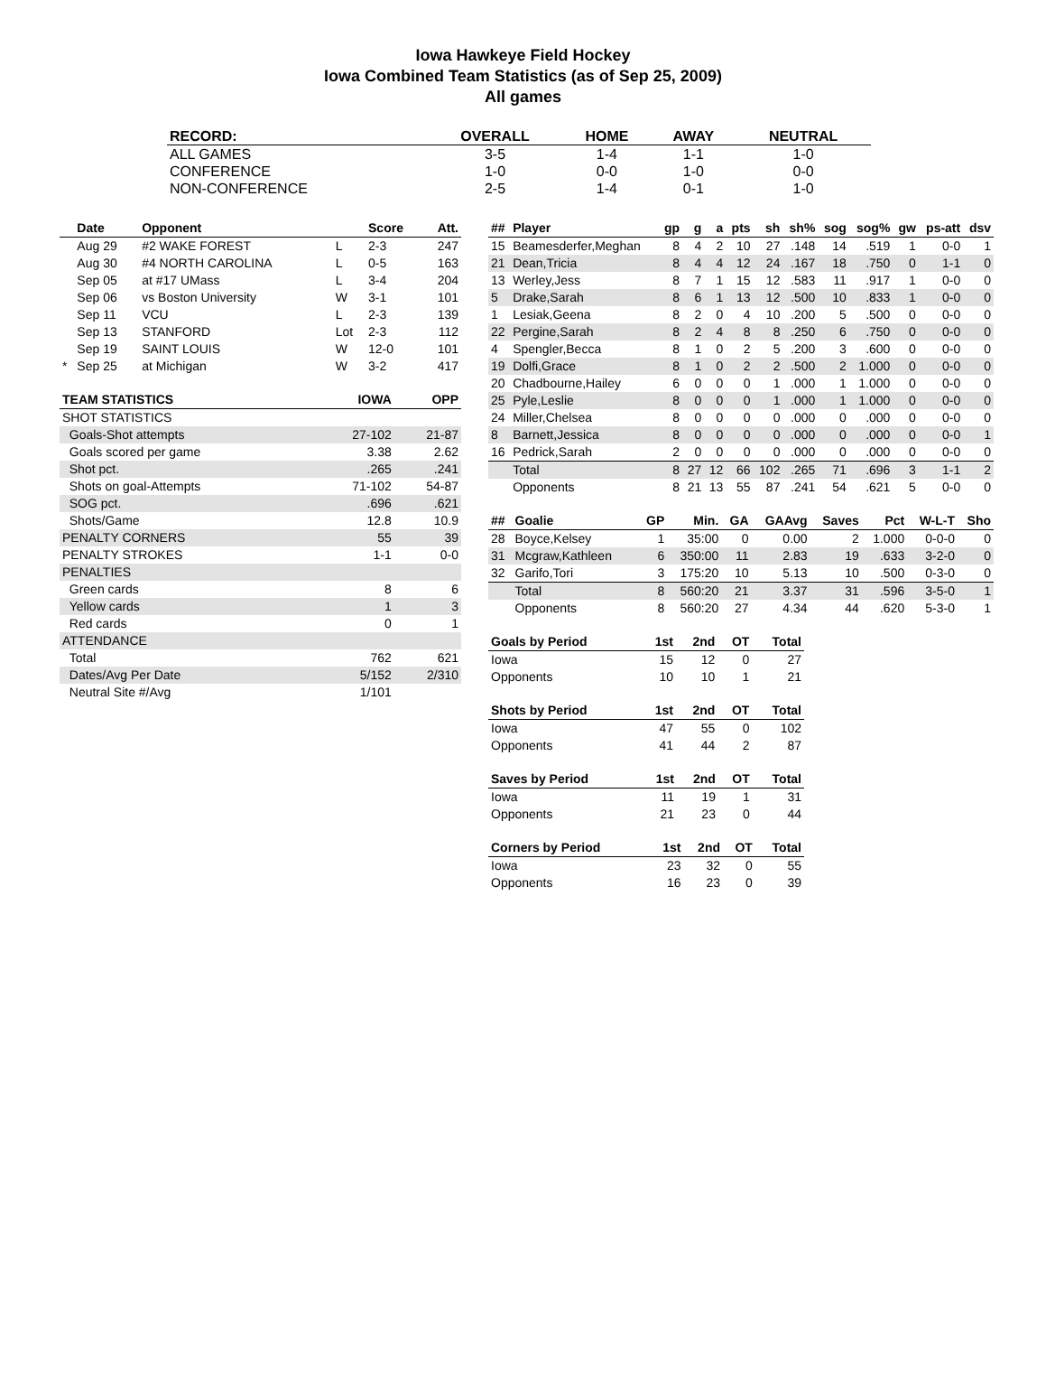Iowa Hawkeye Field Hockey
Iowa Combined Team Statistics (as of Sep 25, 2009)
All games
| RECORD: | OVERALL | HOME | AWAY | NEUTRAL |
| --- | --- | --- | --- | --- |
| ALL GAMES | 3-5 | 1-4 | 1-1 | 1-0 |
| CONFERENCE | 1-0 | 0-0 | 1-0 | 0-0 |
| NON-CONFERENCE | 2-5 | 1-4 | 0-1 | 1-0 |
| | Date | Opponent | | Score | Att. |
| --- | --- | --- | --- | --- | --- |
| | Aug 29 | #2 WAKE FOREST | L | 2-3 | 247 |
| | Aug 30 | #4 NORTH CAROLINA | L | 0-5 | 163 |
| | Sep 05 | at #17 UMass | L | 3-4 | 204 |
| | Sep 06 | vs Boston University | W | 3-1 | 101 |
| | Sep 11 | VCU | L | 2-3 | 139 |
| | Sep 13 | STANFORD | Lot | 2-3 | 112 |
| | Sep 19 | SAINT LOUIS | W | 12-0 | 101 |
| * | Sep 25 | at Michigan | W | 3-2 | 417 |
| TEAM STATISTICS | IOWA | OPP |
| --- | --- | --- |
| SHOT STATISTICS | | |
| Goals-Shot attempts | 27-102 | 21-87 |
| Goals scored per game | 3.38 | 2.62 |
| Shot pct. | .265 | .241 |
| Shots on goal-Attempts | 71-102 | 54-87 |
| SOG pct. | .696 | .621 |
| Shots/Game | 12.8 | 10.9 |
| PENALTY CORNERS | 55 | 39 |
| PENALTY STROKES | 1-1 | 0-0 |
| PENALTIES | | |
| Green cards | 8 | 6 |
| Yellow cards | 1 | 3 |
| Red cards | 0 | 1 |
| ATTENDANCE | | |
| Total | 762 | 621 |
| Dates/Avg Per Date | 5/152 | 2/310 |
| Neutral Site #/Avg | 1/101 | |
| ## | Player | gp | g | a | pts | sh | sh% | sog | sog% | gw | ps-att | dsv |
| --- | --- | --- | --- | --- | --- | --- | --- | --- | --- | --- | --- | --- |
| 15 | Beamesderfer,Meghan | 8 | 4 | 2 | 10 | 27 | .148 | 14 | .519 | 1 | 0-0 | 1 |
| 21 | Dean,Tricia | 8 | 4 | 4 | 12 | 24 | .167 | 18 | .750 | 0 | 1-1 | 0 |
| 13 | Werley,Jess | 8 | 7 | 1 | 15 | 12 | .583 | 11 | .917 | 1 | 0-0 | 0 |
| 5 | Drake,Sarah | 8 | 6 | 1 | 13 | 12 | .500 | 10 | .833 | 1 | 0-0 | 0 |
| 1 | Lesiak,Geena | 8 | 2 | 0 | 4 | 10 | .200 | 5 | .500 | 0 | 0-0 | 0 |
| 22 | Pergine,Sarah | 8 | 2 | 4 | 8 | 8 | .250 | 6 | .750 | 0 | 0-0 | 0 |
| 4 | Spengler,Becca | 8 | 1 | 0 | 2 | 5 | .200 | 3 | .600 | 0 | 0-0 | 0 |
| 19 | Dolfi,Grace | 8 | 1 | 0 | 2 | 2 | .500 | 2 | 1.000 | 0 | 0-0 | 0 |
| 20 | Chadbourne,Hailey | 6 | 0 | 0 | 0 | 1 | .000 | 1 | 1.000 | 0 | 0-0 | 0 |
| 25 | Pyle,Leslie | 8 | 0 | 0 | 0 | 1 | .000 | 1 | 1.000 | 0 | 0-0 | 0 |
| 24 | Miller,Chelsea | 8 | 0 | 0 | 0 | 0 | .000 | 0 | .000 | 0 | 0-0 | 0 |
| 8 | Barnett,Jessica | 8 | 0 | 0 | 0 | 0 | .000 | 0 | .000 | 0 | 0-0 | 1 |
| 16 | Pedrick,Sarah | 2 | 0 | 0 | 0 | 0 | .000 | 0 | .000 | 0 | 0-0 | 0 |
| | Total | 8 | 27 | 12 | 66 | 102 | .265 | 71 | .696 | 3 | 1-1 | 2 |
| | Opponents | 8 | 21 | 13 | 55 | 87 | .241 | 54 | .621 | 5 | 0-0 | 0 |
| ## | Goalie | GP | Min. | GA | GAAvg | Saves | Pct | W-L-T | Sho |
| --- | --- | --- | --- | --- | --- | --- | --- | --- | --- |
| 28 | Boyce,Kelsey | 1 | 35:00 | 0 | 0.00 | 2 | 1.000 | 0-0-0 | 0 |
| 31 | Mcgraw,Kathleen | 6 | 350:00 | 11 | 2.83 | 19 | .633 | 3-2-0 | 0 |
| 32 | Garifo,Tori | 3 | 175:20 | 10 | 5.13 | 10 | .500 | 0-3-0 | 0 |
| | Total | 8 | 560:20 | 21 | 3.37 | 31 | .596 | 3-5-0 | 1 |
| | Opponents | 8 | 560:20 | 27 | 4.34 | 44 | .620 | 5-3-0 | 1 |
| Goals by Period | 1st | 2nd | OT | Total |
| --- | --- | --- | --- | --- |
| Iowa | 15 | 12 | 0 | 27 |
| Opponents | 10 | 10 | 1 | 21 |
| Shots by Period | 1st | 2nd | OT | Total |
| --- | --- | --- | --- | --- |
| Iowa | 47 | 55 | 0 | 102 |
| Opponents | 41 | 44 | 2 | 87 |
| Saves by Period | 1st | 2nd | OT | Total |
| --- | --- | --- | --- | --- |
| Iowa | 11 | 19 | 1 | 31 |
| Opponents | 21 | 23 | 0 | 44 |
| Corners by Period | 1st | 2nd | OT | Total |
| --- | --- | --- | --- | --- |
| Iowa | 23 | 32 | 0 | 55 |
| Opponents | 16 | 23 | 0 | 39 |